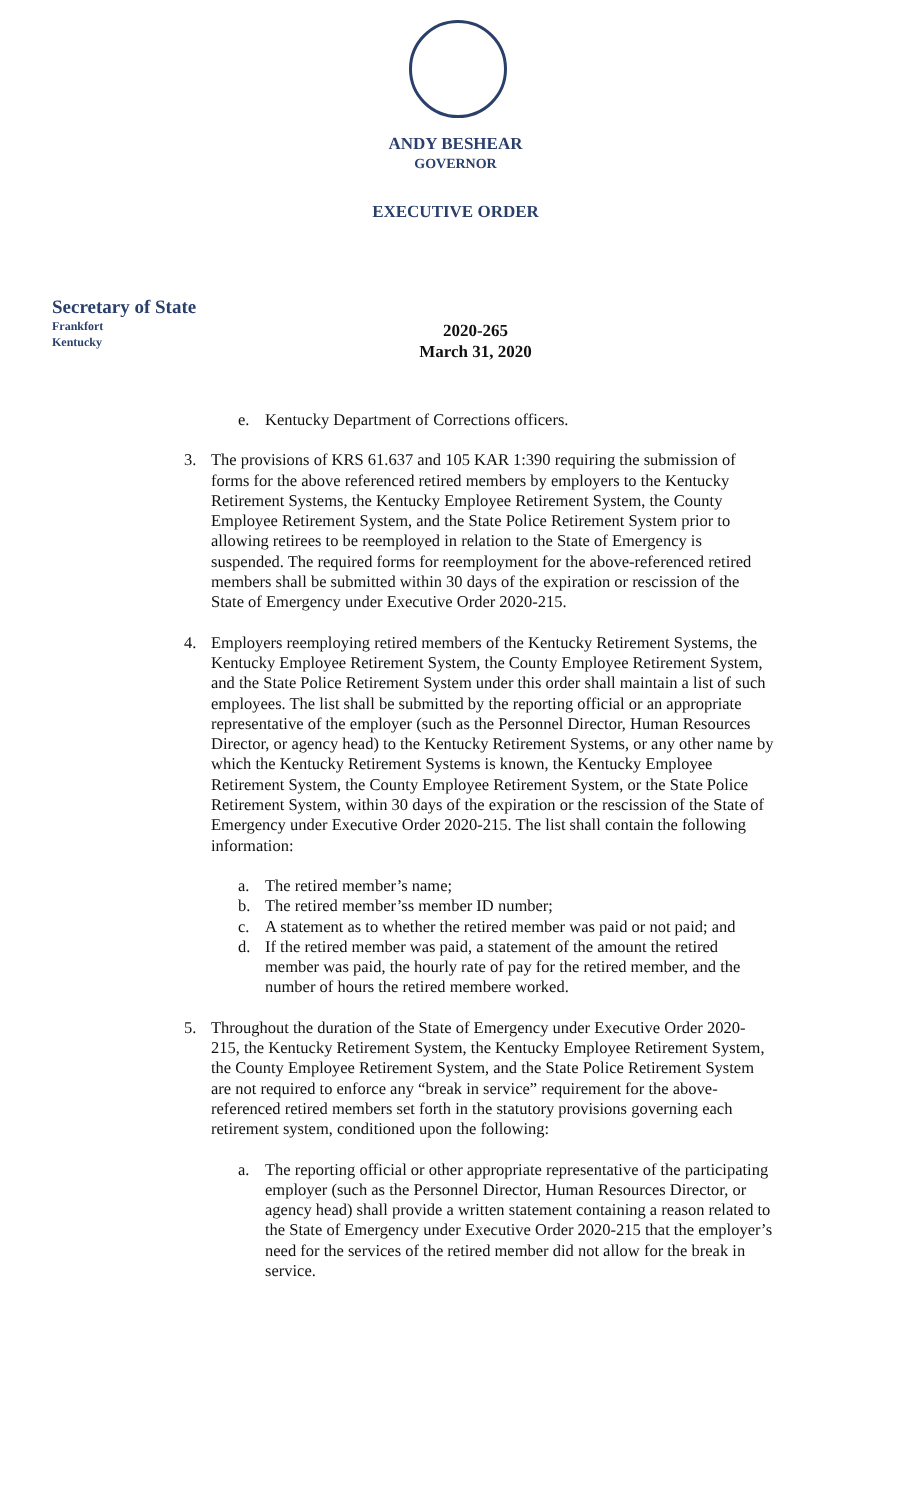ANDY BESHEAR
GOVERNOR
EXECUTIVE ORDER
Secretary of State
Frankfort
Kentucky
2020-265
March 31, 2020
e. Kentucky Department of Corrections officers.
3. The provisions of KRS 61.637 and 105 KAR 1:390 requiring the submission of forms for the above referenced retired members by employers to the Kentucky Retirement Systems, the Kentucky Employee Retirement System, the County Employee Retirement System, and the State Police Retirement System prior to allowing retirees to be reemployed in relation to the State of Emergency is suspended. The required forms for reemployment for the above-referenced retired members shall be submitted within 30 days of the expiration or rescission of the State of Emergency under Executive Order 2020-215.
4. Employers reemploying retired members of the Kentucky Retirement Systems, the Kentucky Employee Retirement System, the County Employee Retirement System, and the State Police Retirement System under this order shall maintain a list of such employees. The list shall be submitted by the reporting official or an appropriate representative of the employer (such as the Personnel Director, Human Resources Director, or agency head) to the Kentucky Retirement Systems, or any other name by which the Kentucky Retirement Systems is known, the Kentucky Employee Retirement System, the County Employee Retirement System, or the State Police Retirement System, within 30 days of the expiration or the rescission of the State of Emergency under Executive Order 2020-215. The list shall contain the following information:
a. The retired member’s name;
b. The retired member’ss member ID number;
c. A statement as to whether the retired member was paid or not paid; and
d. If the retired member was paid, a statement of the amount the retired member was paid, the hourly rate of pay for the retired member, and the number of hours the retired membere worked.
5. Throughout the duration of the State of Emergency under Executive Order 2020-215, the Kentucky Retirement System, the Kentucky Employee Retirement System, the County Employee Retirement System, and the State Police Retirement System are not required to enforce any “break in service” requirement for the above-referenced retired members set forth in the statutory provisions governing each retirement system, conditioned upon the following:
a. The reporting official or other appropriate representative of the participating employer (such as the Personnel Director, Human Resources Director, or agency head) shall provide a written statement containing a reason related to the State of Emergency under Executive Order 2020-215 that the employer’s need for the services of the retired member did not allow for the break in service.